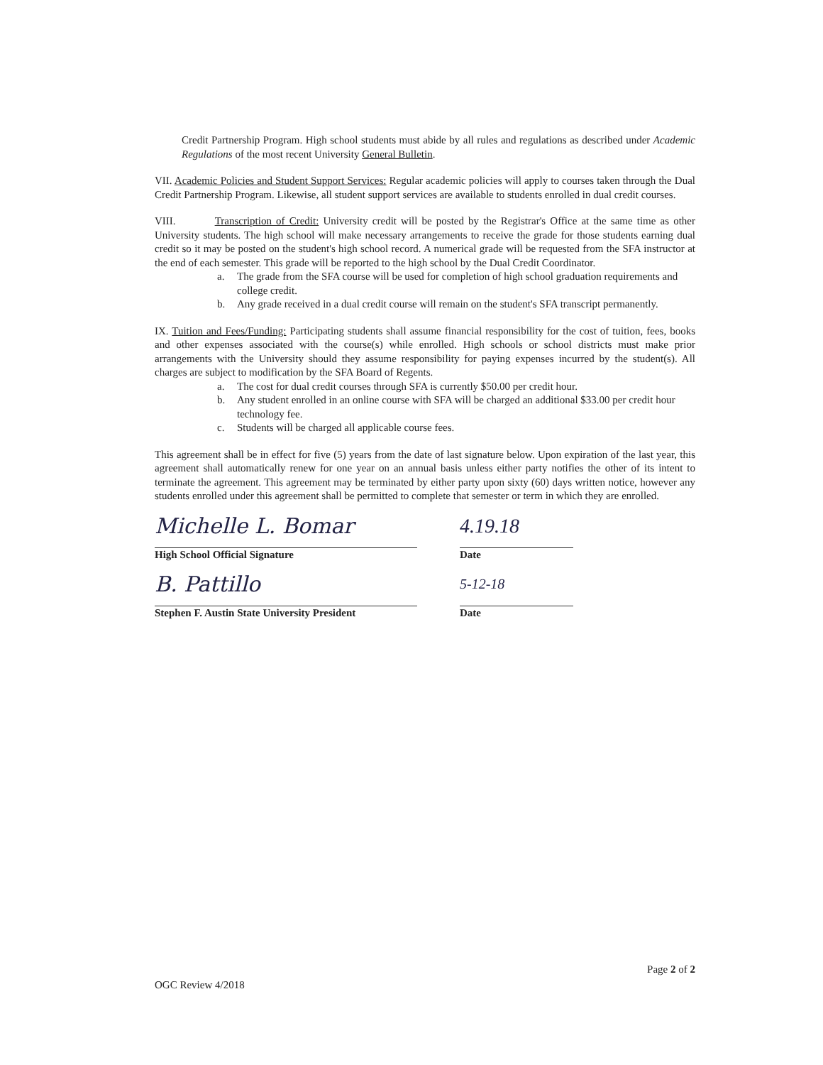Credit Partnership Program. High school students must abide by all rules and regulations as described under Academic Regulations of the most recent University General Bulletin.
VII. Academic Policies and Student Support Services: Regular academic policies will apply to courses taken through the Dual Credit Partnership Program. Likewise, all student support services are available to students enrolled in dual credit courses.
VIII. Transcription of Credit: University credit will be posted by the Registrar's Office at the same time as other University students. The high school will make necessary arrangements to receive the grade for those students earning dual credit so it may be posted on the student's high school record. A numerical grade will be requested from the SFA instructor at the end of each semester. This grade will be reported to the high school by the Dual Credit Coordinator.
a. The grade from the SFA course will be used for completion of high school graduation requirements and college credit.
b. Any grade received in a dual credit course will remain on the student's SFA transcript permanently.
IX. Tuition and Fees/Funding: Participating students shall assume financial responsibility for the cost of tuition, fees, books and other expenses associated with the course(s) while enrolled. High schools or school districts must make prior arrangements with the University should they assume responsibility for paying expenses incurred by the student(s). All charges are subject to modification by the SFA Board of Regents.
a. The cost for dual credit courses through SFA is currently $50.00 per credit hour.
b. Any student enrolled in an online course with SFA will be charged an additional $33.00 per credit hour technology fee.
c. Students will be charged all applicable course fees.
This agreement shall be in effect for five (5) years from the date of last signature below. Upon expiration of the last year, this agreement shall automatically renew for one year on an annual basis unless either party notifies the other of its intent to terminate the agreement. This agreement may be terminated by either party upon sixty (60) days written notice, however any students enrolled under this agreement shall be permitted to complete that semester or term in which they are enrolled.
Michelle L. Bomar
4.19.18
High School Official Signature Date
B. Pattillo
5-12-18
Stephen F. Austin State University President Date
OGC Review 4/2018 Page 2 of 2